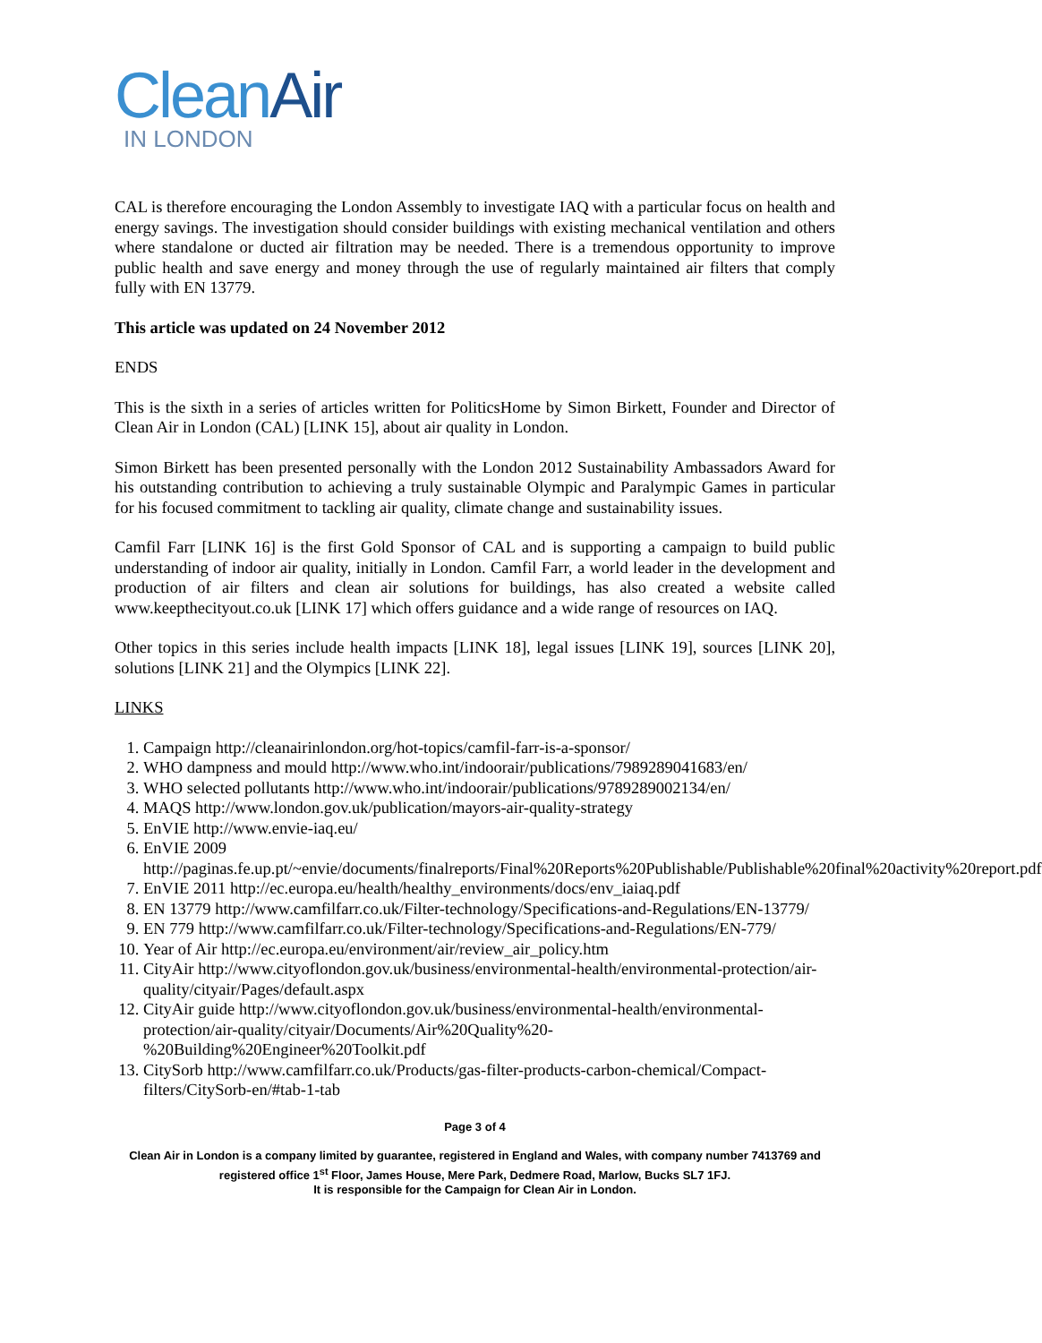Clean Air
IN LONDON
CAL is therefore encouraging the London Assembly to investigate IAQ with a particular focus on health and energy savings. The investigation should consider buildings with existing mechanical ventilation and others where standalone or ducted air filtration may be needed. There is a tremendous opportunity to improve public health and save energy and money through the use of regularly maintained air filters that comply fully with EN 13779.
This article was updated on 24 November 2012
ENDS
This is the sixth in a series of articles written for PoliticsHome by Simon Birkett, Founder and Director of Clean Air in London (CAL) [LINK 15], about air quality in London.
Simon Birkett has been presented personally with the London 2012 Sustainability Ambassadors Award for his outstanding contribution to achieving a truly sustainable Olympic and Paralympic Games in particular for his focused commitment to tackling air quality, climate change and sustainability issues.
Camfil Farr [LINK 16] is the first Gold Sponsor of CAL and is supporting a campaign to build public understanding of indoor air quality, initially in London. Camfil Farr, a world leader in the development and production of air filters and clean air solutions for buildings, has also created a website called www.keepthecityout.co.uk [LINK 17] which offers guidance and a wide range of resources on IAQ.
Other topics in this series include health impacts [LINK 18], legal issues [LINK 19], sources [LINK 20], solutions [LINK 21] and the Olympics [LINK 22].
LINKS
1. Campaign http://cleanairinlondon.org/hot-topics/camfil-farr-is-a-sponsor/
2. WHO dampness and mould http://www.who.int/indoorair/publications/7989289041683/en/
3. WHO selected pollutants http://www.who.int/indoorair/publications/9789289002134/en/
4. MAQS http://www.london.gov.uk/publication/mayors-air-quality-strategy
5. EnVIE http://www.envie-iaq.eu/
6. EnVIE 2009 http://paginas.fe.up.pt/~envie/documents/finalreports/Final%20Reports%20Publishable/Publishable%20final%20activity%20report.pdf
7. EnVIE 2011 http://ec.europa.eu/health/healthy_environments/docs/env_iaiaq.pdf
8. EN 13779 http://www.camfilfarr.co.uk/Filter-technology/Specifications-and-Regulations/EN-13779/
9. EN 779 http://www.camfilfarr.co.uk/Filter-technology/Specifications-and-Regulations/EN-779/
10. Year of Air http://ec.europa.eu/environment/air/review_air_policy.htm
11. CityAir http://www.cityoflondon.gov.uk/business/environmental-health/environmental-protection/air-quality/cityair/Pages/default.aspx
12. CityAir guide http://www.cityoflondon.gov.uk/business/environmental-health/environmental-protection/air-quality/cityair/Documents/Air%20Quality%20-%20Building%20Engineer%20Toolkit.pdf
13. CitySorb http://www.camfilfarr.co.uk/Products/gas-filter-products-carbon-chemical/Compact-filters/CitySorb-en/#tab-1-tab
Page 3 of 4
Clean Air in London is a company limited by guarantee, registered in England and Wales, with company number 7413769 and registered office 1<sup>st</sup> Floor, James House, Mere Park, Dedmere Road, Marlow, Bucks SL7 1FJ.
It is responsible for the Campaign for Clean Air in London.